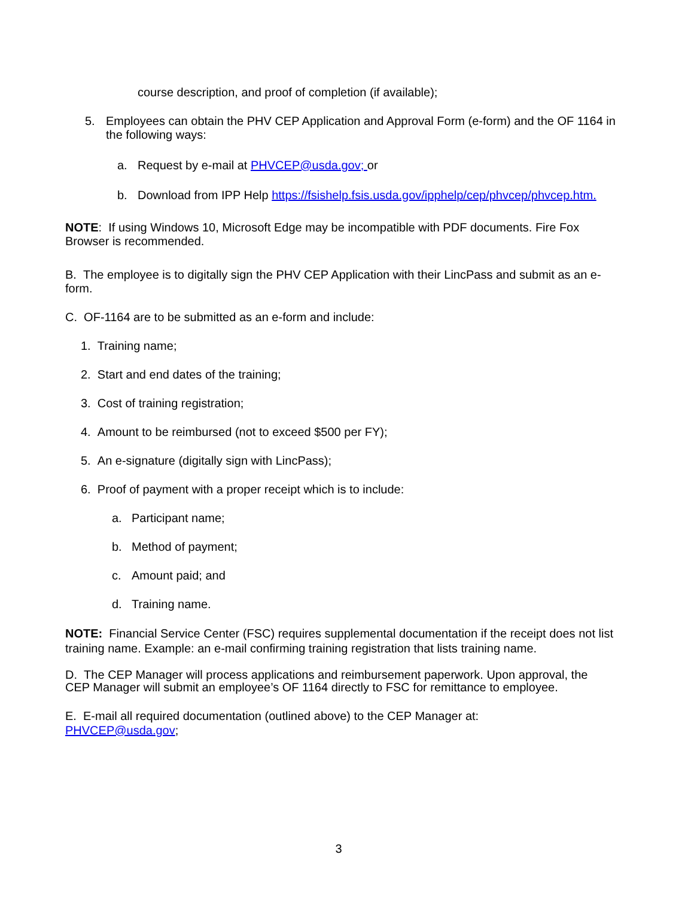course description, and proof of completion (if available);
5. Employees can obtain the PHV CEP Application and Approval Form (e-form) and the OF 1164 in the following ways:
a. Request by e-mail at PHVCEP@usda.gov; or
b. Download from IPP Help https://fsishelp.fsis.usda.gov/ipphelp/cep/phvcep/phvcep.htm.
NOTE: If using Windows 10, Microsoft Edge may be incompatible with PDF documents. Fire Fox Browser is recommended.
B. The employee is to digitally sign the PHV CEP Application with their LincPass and submit as an e-form.
C. OF-1164 are to be submitted as an e-form and include:
1. Training name;
2. Start and end dates of the training;
3. Cost of training registration;
4. Amount to be reimbursed (not to exceed $500 per FY);
5. An e-signature (digitally sign with LincPass);
6. Proof of payment with a proper receipt which is to include:
a. Participant name;
b. Method of payment;
c. Amount paid; and
d. Training name.
NOTE: Financial Service Center (FSC) requires supplemental documentation if the receipt does not list training name. Example: an e-mail confirming training registration that lists training name.
D. The CEP Manager will process applications and reimbursement paperwork. Upon approval, the CEP Manager will submit an employee’s OF 1164 directly to FSC for remittance to employee.
E. E-mail all required documentation (outlined above) to the CEP Manager at:
PHVCEP@usda.gov;
3